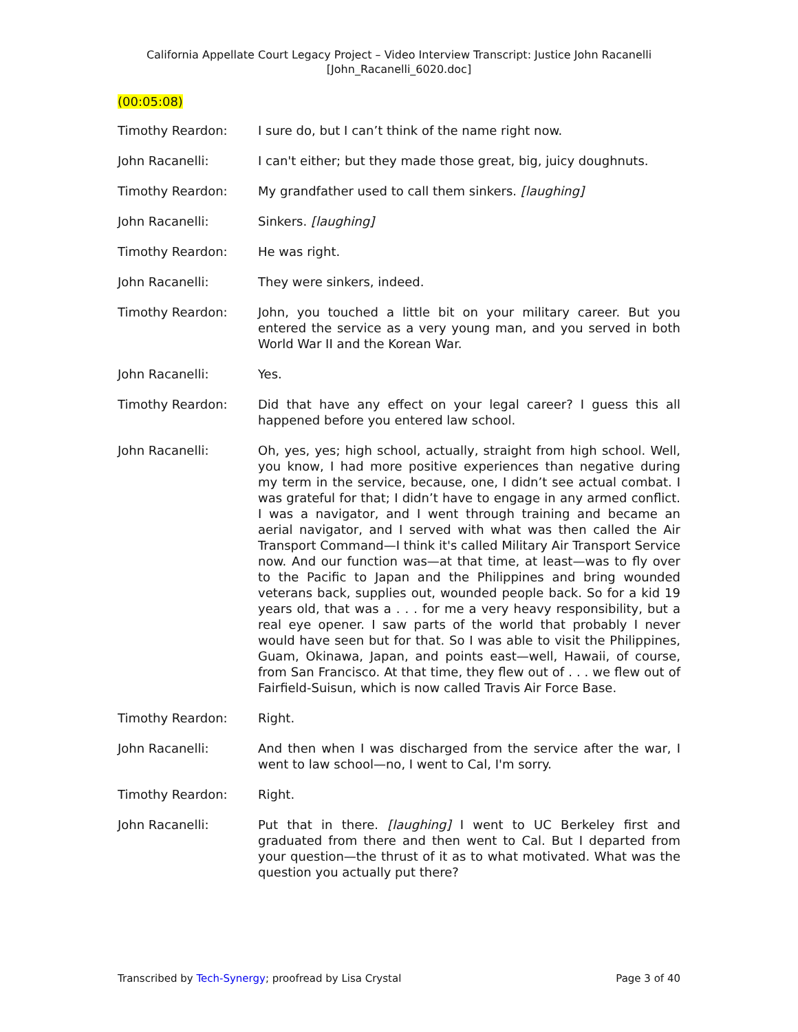California Appellate Court Legacy Project – Video Interview Transcript: Justice John Racanelli
[John_Racanelli_6020.doc]
(00:05:08)
Timothy Reardon: I sure do, but I can’t think of the name right now.
John Racanelli: I can't either; but they made those great, big, juicy doughnuts.
Timothy Reardon: My grandfather used to call them sinkers. [laughing]
John Racanelli: Sinkers. [laughing]
Timothy Reardon: He was right.
John Racanelli: They were sinkers, indeed.
Timothy Reardon: John, you touched a little bit on your military career. But you entered the service as a very young man, and you served in both World War II and the Korean War.
John Racanelli: Yes.
Timothy Reardon: Did that have any effect on your legal career? I guess this all happened before you entered law school.
John Racanelli: Oh, yes, yes; high school, actually, straight from high school. Well, you know, I had more positive experiences than negative during my term in the service, because, one, I didn’t see actual combat. I was grateful for that; I didn’t have to engage in any armed conflict. I was a navigator, and I went through training and became an aerial navigator, and I served with what was then called the Air Transport Command—I think it's called Military Air Transport Service now. And our function was—at that time, at least—was to fly over to the Pacific to Japan and the Philippines and bring wounded veterans back, supplies out, wounded people back. So for a kid 19 years old, that was a . . . for me a very heavy responsibility, but a real eye opener. I saw parts of the world that probably I never would have seen but for that. So I was able to visit the Philippines, Guam, Okinawa, Japan, and points east—well, Hawaii, of course, from San Francisco. At that time, they flew out of . . . we flew out of Fairfield-Suisun, which is now called Travis Air Force Base.
Timothy Reardon: Right.
John Racanelli: And then when I was discharged from the service after the war, I went to law school—no, I went to Cal, I'm sorry.
Timothy Reardon: Right.
John Racanelli: Put that in there. [laughing] I went to UC Berkeley first and graduated from there and then went to Cal. But I departed from your question—the thrust of it as to what motivated. What was the question you actually put there?
Transcribed by Tech-Synergy; proofread by Lisa Crystal Page 3 of 40